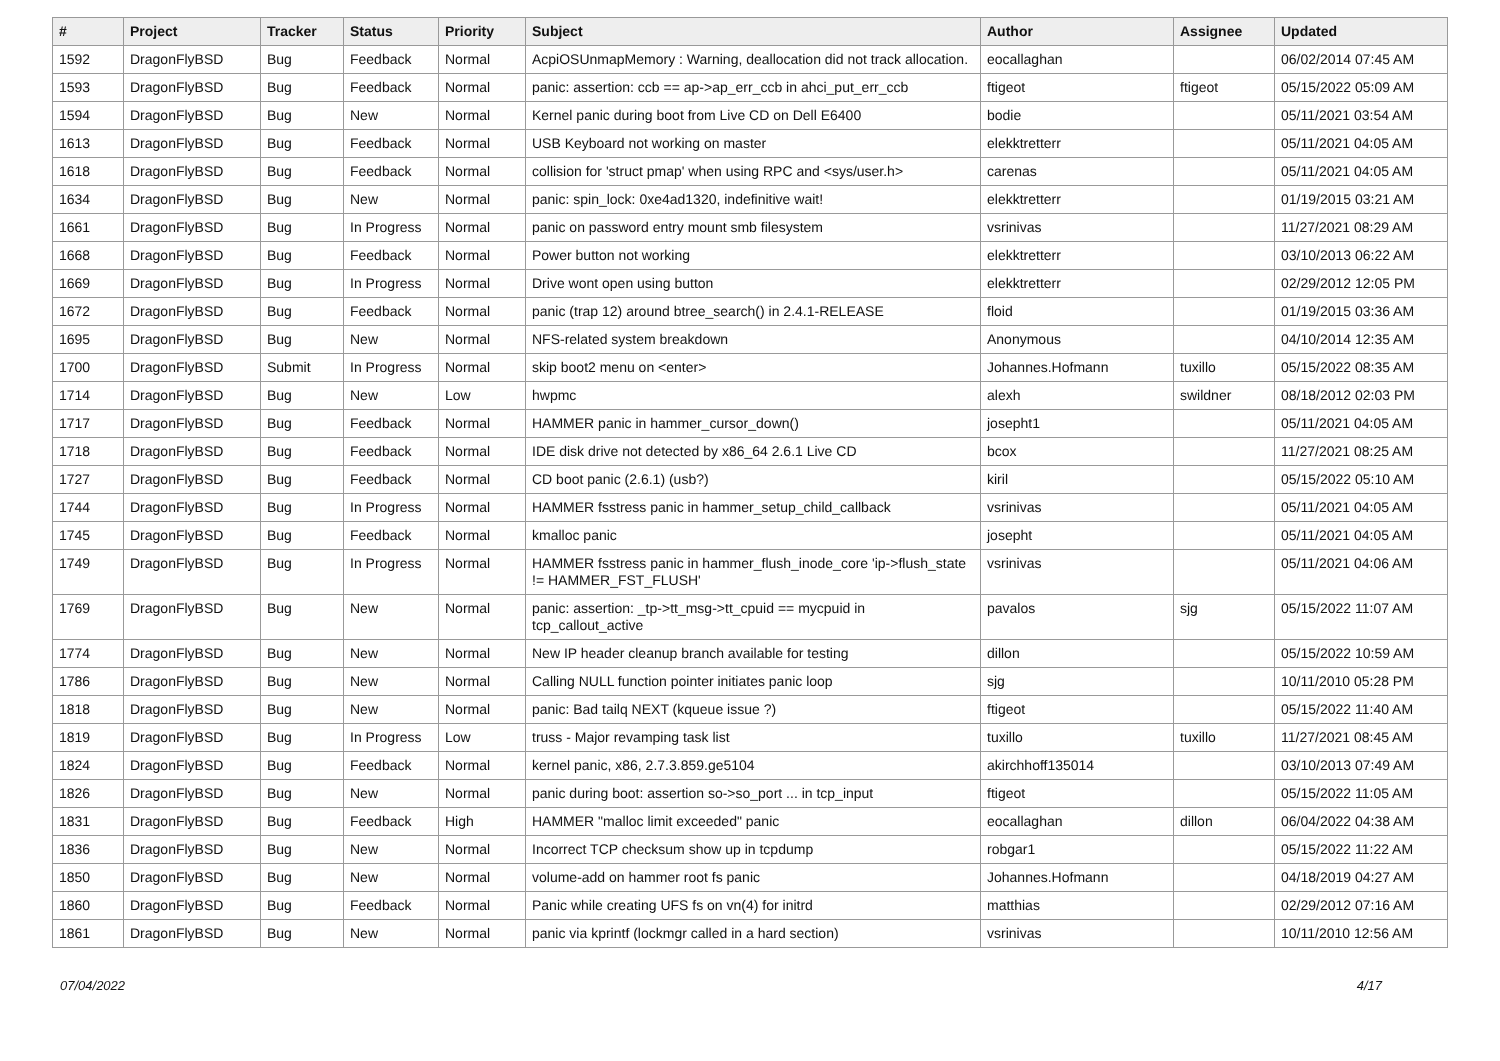| # | Project | Tracker | Status | Priority | Subject | Author | Assignee | Updated |
| --- | --- | --- | --- | --- | --- | --- | --- | --- |
| 1592 | DragonFlyBSD | Bug | Feedback | Normal | AcpiOSUnmapMemory : Warning, deallocation did not track allocation. | eocallaghan | | 06/02/2014 07:45 AM |
| 1593 | DragonFlyBSD | Bug | Feedback | Normal | panic: assertion: ccb == ap->ap_err_ccb in ahci_put_err_ccb | ftigeot | ftigeot | 05/15/2022 05:09 AM |
| 1594 | DragonFlyBSD | Bug | New | Normal | Kernel panic during boot from Live CD on Dell E6400 | bodie | | 05/11/2021 03:54 AM |
| 1613 | DragonFlyBSD | Bug | Feedback | Normal | USB Keyboard not working on master | elekktretterr | | 05/11/2021 04:05 AM |
| 1618 | DragonFlyBSD | Bug | Feedback | Normal | collision for 'struct pmap' when using RPC and <sys/user.h> | carenas | | 05/11/2021 04:05 AM |
| 1634 | DragonFlyBSD | Bug | New | Normal | panic: spin_lock: 0xe4ad1320, indefinitive wait! | elekktretterr | | 01/19/2015 03:21 AM |
| 1661 | DragonFlyBSD | Bug | In Progress | Normal | panic on password entry mount smb filesystem | vsrinivas | | 11/27/2021 08:29 AM |
| 1668 | DragonFlyBSD | Bug | Feedback | Normal | Power button not working | elekktretterr | | 03/10/2013 06:22 AM |
| 1669 | DragonFlyBSD | Bug | In Progress | Normal | Drive wont open using button | elekktretterr | | 02/29/2012 12:05 PM |
| 1672 | DragonFlyBSD | Bug | Feedback | Normal | panic (trap 12) around btree_search() in 2.4.1-RELEASE | floid | | 01/19/2015 03:36 AM |
| 1695 | DragonFlyBSD | Bug | New | Normal | NFS-related system breakdown | Anonymous | | 04/10/2014 12:35 AM |
| 1700 | DragonFlyBSD | Submit | In Progress | Normal | skip boot2 menu on <enter> | Johannes.Hofmann | tuxillo | 05/15/2022 08:35 AM |
| 1714 | DragonFlyBSD | Bug | New | Low | hwpmc | alexh | swildner | 08/18/2012 02:03 PM |
| 1717 | DragonFlyBSD | Bug | Feedback | Normal | HAMMER panic in hammer_cursor_down() | josepht1 | | 05/11/2021 04:05 AM |
| 1718 | DragonFlyBSD | Bug | Feedback | Normal | IDE disk drive not detected by x86_64 2.6.1 Live CD | bcox | | 11/27/2021 08:25 AM |
| 1727 | DragonFlyBSD | Bug | Feedback | Normal | CD boot panic (2.6.1) (usb?) | kiril | | 05/15/2022 05:10 AM |
| 1744 | DragonFlyBSD | Bug | In Progress | Normal | HAMMER fsstress panic in hammer_setup_child_callback | vsrinivas | | 05/11/2021 04:05 AM |
| 1745 | DragonFlyBSD | Bug | Feedback | Normal | kmalloc panic | josepht | | 05/11/2021 04:05 AM |
| 1749 | DragonFlyBSD | Bug | In Progress | Normal | HAMMER fsstress panic in hammer_flush_inode_core 'ip->flush_state != HAMMER_FST_FLUSH' | vsrinivas | | 05/11/2021 04:06 AM |
| 1769 | DragonFlyBSD | Bug | New | Normal | panic: assertion: _tp->tt_msg->tt_cpuid == mycpuid in tcp_callout_active | pavalos | sjg | 05/15/2022 11:07 AM |
| 1774 | DragonFlyBSD | Bug | New | Normal | New IP header cleanup branch available for testing | dillon | | 05/15/2022 10:59 AM |
| 1786 | DragonFlyBSD | Bug | New | Normal | Calling NULL function pointer initiates panic loop | sjg | | 10/11/2010 05:28 PM |
| 1818 | DragonFlyBSD | Bug | New | Normal | panic: Bad tailq NEXT (kqueue issue ?) | ftigeot | | 05/15/2022 11:40 AM |
| 1819 | DragonFlyBSD | Bug | In Progress | Low | truss - Major revamping task list | tuxillo | tuxillo | 11/27/2021 08:45 AM |
| 1824 | DragonFlyBSD | Bug | Feedback | Normal | kernel panic, x86, 2.7.3.859.ge5104 | akirchhoff135014 | | 03/10/2013 07:49 AM |
| 1826 | DragonFlyBSD | Bug | New | Normal | panic during boot: assertion so->so_port ... in tcp_input | ftigeot | | 05/15/2022 11:05 AM |
| 1831 | DragonFlyBSD | Bug | Feedback | High | HAMMER "malloc limit exceeded" panic | eocallaghan | dillon | 06/04/2022 04:38 AM |
| 1836 | DragonFlyBSD | Bug | New | Normal | Incorrect TCP checksum show up in tcpdump | robgar1 | | 05/15/2022 11:22 AM |
| 1850 | DragonFlyBSD | Bug | New | Normal | volume-add on hammer root fs panic | Johannes.Hofmann | | 04/18/2019 04:27 AM |
| 1860 | DragonFlyBSD | Bug | Feedback | Normal | Panic while creating UFS fs on vn(4) for initrd | matthias | | 02/29/2012 07:16 AM |
| 1861 | DragonFlyBSD | Bug | New | Normal | panic via kprintf (lockmgr called in a hard section) | vsrinivas | | 10/11/2010 12:56 AM |
07/04/2022 4/17